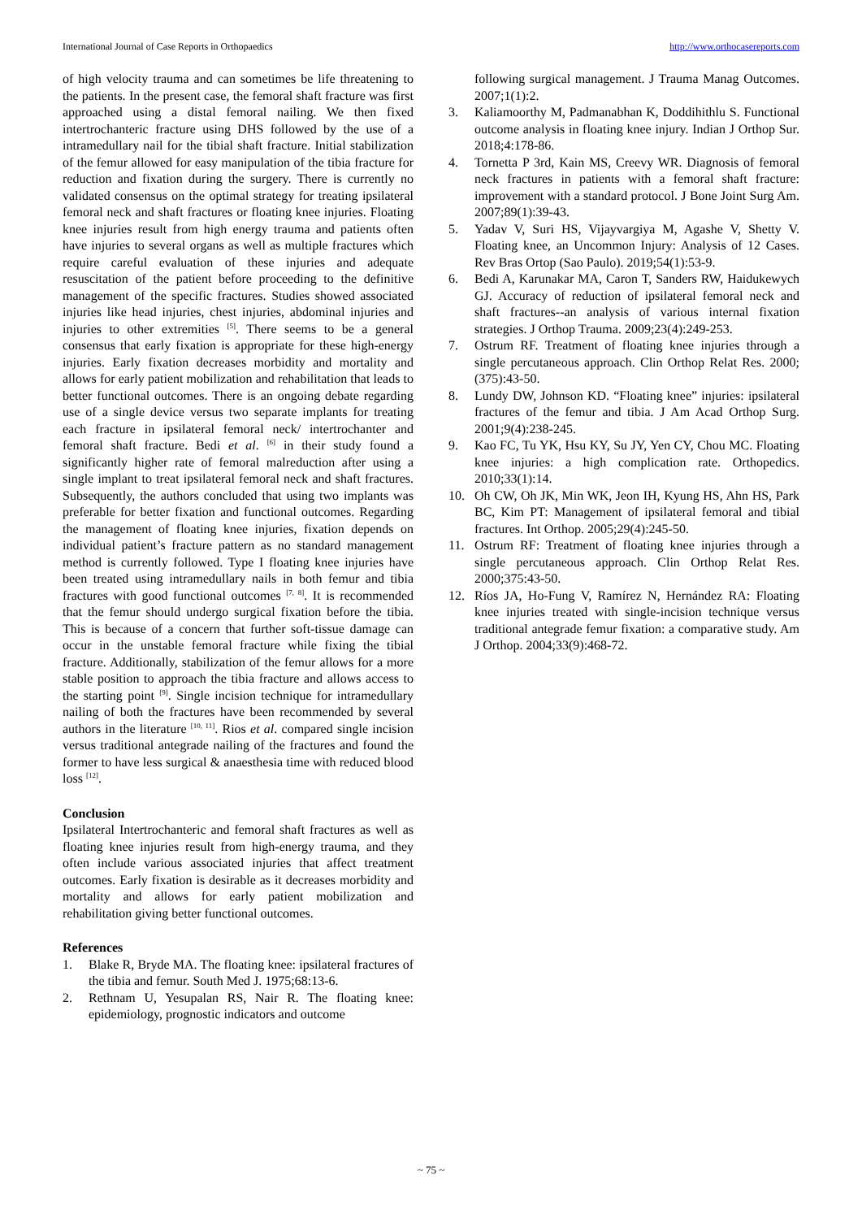International Journal of Case Reports in Orthopaedics http://www.orthocasereports.com
of high velocity trauma and can sometimes be life threatening to the patients. In the present case, the femoral shaft fracture was first approached using a distal femoral nailing. We then fixed intertrochanteric fracture using DHS followed by the use of a intramedullary nail for the tibial shaft fracture. Initial stabilization of the femur allowed for easy manipulation of the tibia fracture for reduction and fixation during the surgery. There is currently no validated consensus on the optimal strategy for treating ipsilateral femoral neck and shaft fractures or floating knee injuries. Floating knee injuries result from high energy trauma and patients often have injuries to several organs as well as multiple fractures which require careful evaluation of these injuries and adequate resuscitation of the patient before proceeding to the definitive management of the specific fractures. Studies showed associated injuries like head injuries, chest injuries, abdominal injuries and injuries to other extremities <sup>[5]</sup>. There seems to be a general consensus that early fixation is appropriate for these high-energy injuries. Early fixation decreases morbidity and mortality and allows for early patient mobilization and rehabilitation that leads to better functional outcomes. There is an ongoing debate regarding use of a single device versus two separate implants for treating each fracture in ipsilateral femoral neck/ intertrochanter and femoral shaft fracture. Bedi et al. <sup>[6]</sup> in their study found a significantly higher rate of femoral malreduction after using a single implant to treat ipsilateral femoral neck and shaft fractures. Subsequently, the authors concluded that using two implants was preferable for better fixation and functional outcomes. Regarding the management of floating knee injuries, fixation depends on individual patient’s fracture pattern as no standard management method is currently followed. Type I floating knee injuries have been treated using intramedullary nails in both femur and tibia fractures with good functional outcomes <sup>[7, 8]</sup>. It is recommended that the femur should undergo surgical fixation before the tibia. This is because of a concern that further soft-tissue damage can occur in the unstable femoral fracture while fixing the tibial fracture. Additionally, stabilization of the femur allows for a more stable position to approach the tibia fracture and allows access to the starting point <sup>[9]</sup>. Single incision technique for intramedullary nailing of both the fractures have been recommended by several authors in the literature <sup>[10, 11]</sup>. Rios et al. compared single incision versus traditional antegrade nailing of the fractures and found the former to have less surgical & anaesthesia time with reduced blood loss <sup>[12]</sup>.
Conclusion
Ipsilateral Intertrochanteric and femoral shaft fractures as well as floating knee injuries result from high-energy trauma, and they often include various associated injuries that affect treatment outcomes. Early fixation is desirable as it decreases morbidity and mortality and allows for early patient mobilization and rehabilitation giving better functional outcomes.
References
1. Blake R, Bryde MA. The floating knee: ipsilateral fractures of the tibia and femur. South Med J. 1975;68:13-6.
2. Rethnam U, Yesupalan RS, Nair R. The floating knee: epidemiology, prognostic indicators and outcome
following surgical management. J Trauma Manag Outcomes. 2007;1(1):2.
3. Kaliamoorthy M, Padmanabhan K, Doddihithlu S. Functional outcome analysis in floating knee injury. Indian J Orthop Sur. 2018;4:178-86.
4. Tornetta P 3rd, Kain MS, Creevy WR. Diagnosis of femoral neck fractures in patients with a femoral shaft fracture: improvement with a standard protocol. J Bone Joint Surg Am. 2007;89(1):39-43.
5. Yadav V, Suri HS, Vijayvargiya M, Agashe V, Shetty V. Floating knee, an Uncommon Injury: Analysis of 12 Cases. Rev Bras Ortop (Sao Paulo). 2019;54(1):53-9.
6. Bedi A, Karunakar MA, Caron T, Sanders RW, Haidukewych GJ. Accuracy of reduction of ipsilateral femoral neck and shaft fractures--an analysis of various internal fixation strategies. J Orthop Trauma. 2009;23(4):249-253.
7. Ostrum RF. Treatment of floating knee injuries through a single percutaneous approach. Clin Orthop Relat Res. 2000;(375):43-50.
8. Lundy DW, Johnson KD. “Floating knee” injuries: ipsilateral fractures of the femur and tibia. J Am Acad Orthop Surg. 2001;9(4):238-245.
9. Kao FC, Tu YK, Hsu KY, Su JY, Yen CY, Chou MC. Floating knee injuries: a high complication rate. Orthopedics. 2010;33(1):14.
10. Oh CW, Oh JK, Min WK, Jeon IH, Kyung HS, Ahn HS, Park BC, Kim PT: Management of ipsilateral femoral and tibial fractures. Int Orthop. 2005;29(4):245-50.
11. Ostrum RF: Treatment of floating knee injuries through a single percutaneous approach. Clin Orthop Relat Res. 2000;375:43-50.
12. Ríos JA, Ho-Fung V, Ramírez N, Hernández RA: Floating knee injuries treated with single-incision technique versus traditional antegrade femur fixation: a comparative study. Am J Orthop. 2004;33(9):468-72.
~ 75 ~